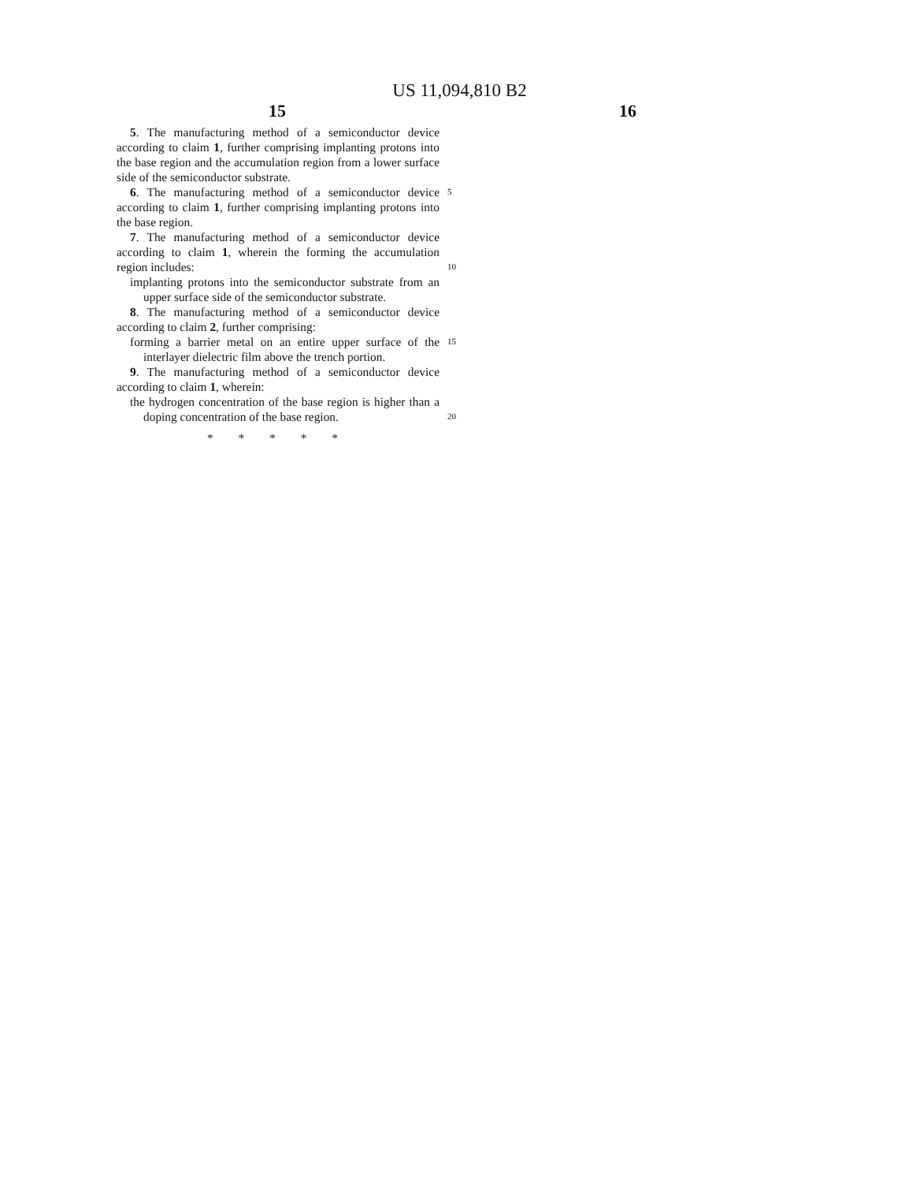US 11,094,810 B2
15 16
5. The manufacturing method of a semiconductor device according to claim 1, further comprising implanting protons into the base region and the accumulation region from a lower surface side of the semiconductor substrate.
6. The manufacturing method of a semiconductor device according to claim 1, further comprising implanting protons into the base region.
7. The manufacturing method of a semiconductor device according to claim 1, wherein the forming the accumulation region includes:
implanting protons into the semiconductor substrate from an upper surface side of the semiconductor substrate.
8. The manufacturing method of a semiconductor device according to claim 2, further comprising:
forming a barrier metal on an entire upper surface of the interlayer dielectric film above the trench portion.
9. The manufacturing method of a semiconductor device according to claim 1, wherein:
the hydrogen concentration of the base region is higher than a doping concentration of the base region.
* * * * *
5
10
15
20